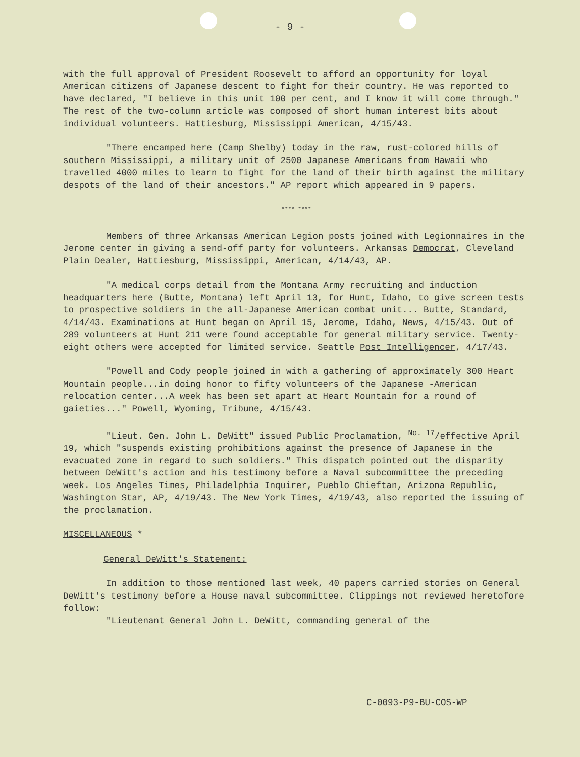- 9 -
with the full approval of President Roosevelt to afford an opportunity for loyal American citizens of Japanese descent to fight for their country. He was reported to have declared, "I believe in this unit 100 per cent, and I know it will come through." The rest of the two-column article was composed of short human interest bits about individual volunteers. Hattiesburg, Mississippi American, 4/15/43.
"There encamped here (Camp Shelby) today in the raw, rust-colored hills of southern Mississippi, a military unit of 2500 Japanese Americans from Hawaii who travelled 4000 miles to learn to fight for the land of their birth against the military despots of the land of their ancestors." AP report which appeared in 9 papers.
**** ****
Members of three Arkansas American Legion posts joined with Legionnaires in the Jerome center in giving a send-off party for volunteers. Arkansas Democrat, Cleveland Plain Dealer, Hattiesburg, Mississippi, American, 4/14/43, AP.
"A medical corps detail from the Montana Army recruiting and induction headquarters here (Butte, Montana) left April 13, for Hunt, Idaho, to give screen tests to prospective soldiers in the all-Japanese American combat unit... Butte, Standard, 4/14/43. Examinations at Hunt began on April 15, Jerome, Idaho, News, 4/15/43. Out of 289 volunteers at Hunt 211 were found acceptable for general military service. Twenty-eight others were accepted for limited service. Seattle Post Intelligencer, 4/17/43.
"Powell and Cody people joined in with a gathering of approximately 300 Heart Mountain people...in doing honor to fifty volunteers of the Japanese -American relocation center...A week has been set apart at Heart Mountain for a round of gaieties..." Powell, Wyoming, Tribune, 4/15/43.
"Lieut. Gen. John L. DeWitt" issued Public Proclamation, <sup>No. 17</sup>/effective April 19, which "suspends existing prohibitions against the presence of Japanese in the evacuated zone in regard to such soldiers." This dispatch pointed out the disparity between DeWitt's action and his testimony before a Naval subcommittee the preceding week. Los Angeles Times, Philadelphia Inquirer, Pueblo Chieftan, Arizona Republic, Washington Star, AP, 4/19/43. The New York Times, 4/19/43, also reported the issuing of the proclamation.
MISCELLANEOUS *
General DeWitt's Statement:
In addition to those mentioned last week, 40 papers carried stories on General DeWitt's testimony before a House naval subcommittee. Clippings not reviewed heretofore follow:
"Lieutenant General John L. DeWitt, commanding general of the
C-0093-P9-BU-COS-WP